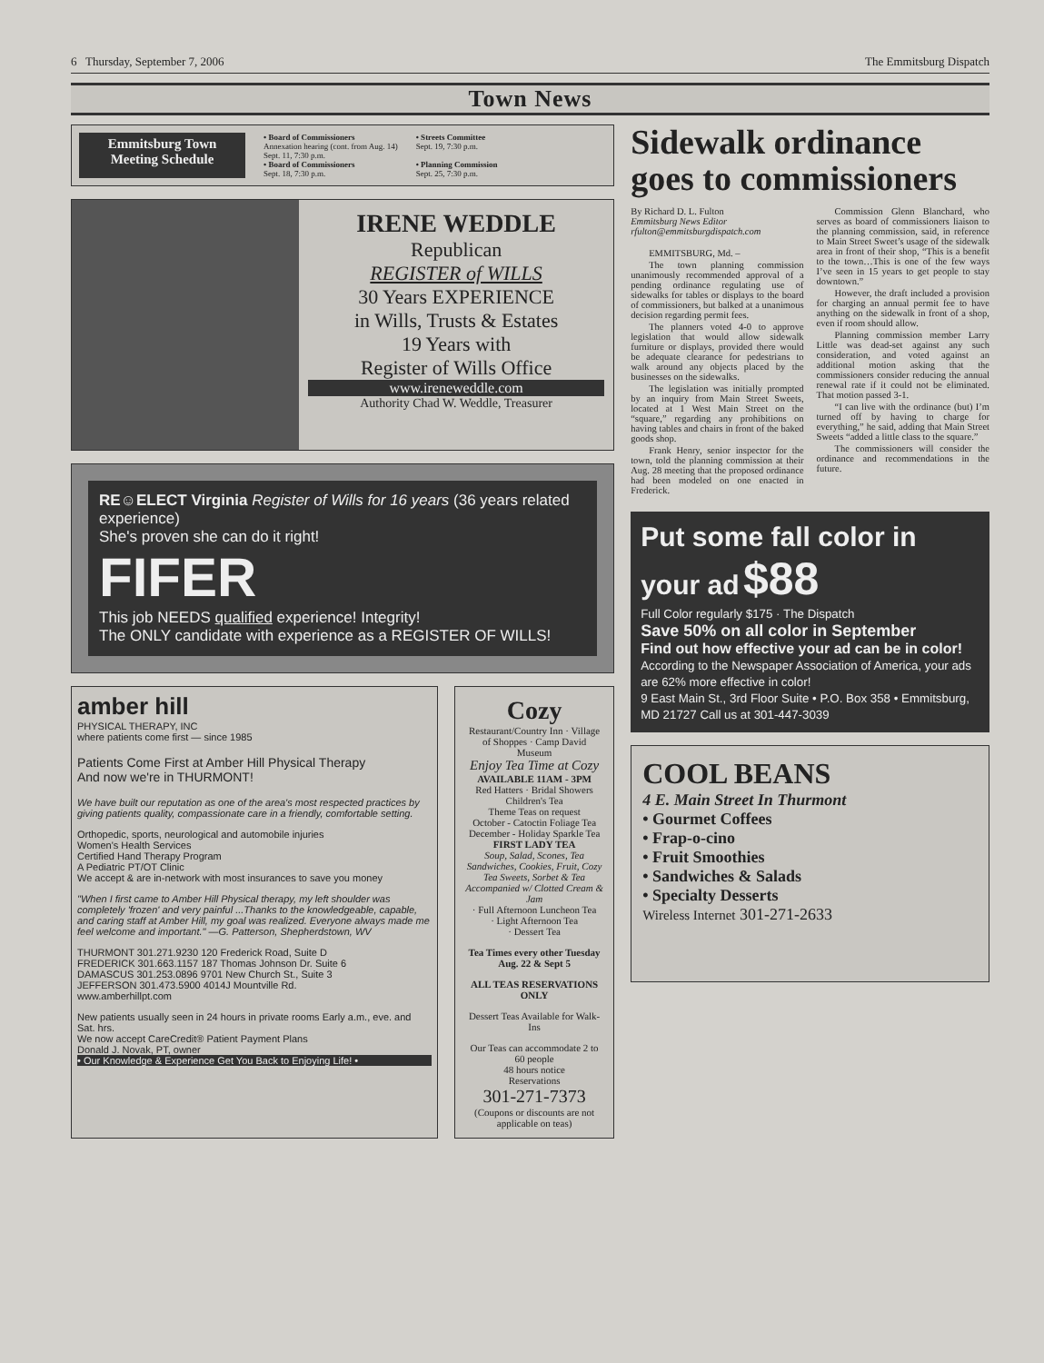6 Thursday, September 7, 2006 The Emmitsburg Dispatch
Town News
Emmitsburg Town Meeting Schedule
• Board of Commissioners
Annexation hearing (cont. from Aug. 14)
Sept. 11, 7:30 p.m.
• Board of Commissioners
Sept. 18, 7:30 p.m.
• Streets Committee
Sept. 19, 7:30 p.m.
• Planning Commission
Sept. 25, 7:30 p.m.
IRENE WEDDLE
Republican
REGISTER of WILLS
30 Years EXPERIENCE
in Wills, Trusts & Estates
19 Years with
Register of Wills Office
www.ireneweddle.com
Authority Chad W. Weddle, Treasurer
RE☺ELECT Virginia Register of Wills for 16 years (36 years related experience)
She's proven she can do it right!
FIFER
This job NEEDS qualified experience! Integrity!
The ONLY candidate with experience as a REGISTER OF WILLS!
amber hill
PHYSICAL THERAPY, INC
where patients come first — since 1985
Patients Come First at Amber Hill Physical Therapy
And now we're in THURMONT!
We have built our reputation as one of the area's most respected practices by giving patients quality, compassionate care in a friendly, comfortable setting.
Orthopedic, sports, neurological and automobile injuries
Women's Health Services
Certified Hand Therapy Program
A Pediatric PT/OT Clinic
We accept & are in-network with most insurances to save you money
"When I first came to Amber Hill Physical therapy, my left shoulder was completely 'frozen' and very painful ...Thanks to the knowledgeable, capable, and caring staff at Amber Hill, my goal was realized. Everyone always made me feel welcome and important." —G. Patterson, Shepherdstown, WV
THURMONT 301.271.9230 120 Frederick Road, Suite D
FREDERICK 301.663.1157 187 Thomas Johnson Dr. Suite 6
DAMASCUS 301.253.0896 9701 New Church St., Suite 3
JEFFERSON 301.473.5900 4014J Mountville Rd.
www.amberhillpt.com
New patients usually seen in 24 hours in private rooms Early a.m., eve. and Sat. hrs.
We now accept CareCredit® Patient Payment Plans
Donald J. Novak, PT, owner
• Our Knowledge & Experience Get You Back to Enjoying Life! •
Cozy
Restaurant/Country Inn · Village of Shoppes · Camp David Museum
Enjoy Tea Time at Cozy
AVAILABLE 11AM - 3PM
Red Hatters · Bridal Showers
Children's Tea
Theme Teas on request
October - Catoctin Foliage Tea
December - Holiday Sparkle Tea
FIRST LADY TEA
Soup, Salad, Scones, Tea Sandwiches, Cookies, Fruit, Cozy Tea Sweets, Sorbet & Tea Accompanied w/ Clotted Cream & Jam
· Full Afternoon Luncheon Tea
· Light Afternoon Tea
· Dessert Tea
Tea Times every other Tuesday Aug. 22 & Sept 5
ALL TEAS RESERVATIONS ONLY
Dessert Teas Available for Walk-Ins
Our Teas can accommodate 2 to 60 people
48 hours notice
Reservations
301-271-7373
(Coupons or discounts are not applicable on teas)
Sidewalk ordinance goes to commissioners
By Richard D. L. Fulton
Emmitsburg News Editor
rfulton@emmitsburgdispatch.com
EMMITSBURG, Md. –
The town planning commission unanimously recommended approval of a pending ordinance regulating use of sidewalks for tables or displays to the board of commissioners, but balked at a unanimous decision regarding permit fees.
The planners voted 4-0 to approve legislation that would allow sidewalk furniture or displays, provided there would be adequate clearance for pedestrians to walk around any objects placed by the businesses on the sidewalks.
The legislation was initially prompted by an inquiry from Main Street Sweets, located at 1 West Main Street on the “square,” regarding any prohibitions on having tables and chairs in front of the baked goods shop.
Frank Henry, senior inspector for the town, told the planning commission at their Aug. 28 meeting that the proposed ordinance had been modeled on one enacted in Frederick.
Commission Glenn Blanchard, who serves as board of commissioners liaison to the planning commission, said, in reference to Main Street Sweet’s usage of the sidewalk area in front of their shop, “This is a benefit to the town…This is one of the few ways I’ve seen in 15 years to get people to stay downtown.”
However, the draft included a provision for charging an annual permit fee to have anything on the sidewalk in front of a shop, even if room should allow.
Planning commission member Larry Little was dead-set against any such consideration, and voted against an additional motion asking that the commissioners consider reducing the annual renewal rate if it could not be eliminated. That motion passed 3-1.
“I can live with the ordinance (but) I’m turned off by having to charge for everything,” he said, adding that Main Street Sweets “added a little class to the square.”
The commissioners will consider the ordinance and recommendations in the future.
Put some fall color in your ad $88
Full Color regularly $175 · The Dispatch
Save 50% on all color in September
Find out how effective your ad can be in color!
According to the Newspaper Association of America, your ads are 62% more effective in color!
9 East Main St., 3rd Floor Suite • P.O. Box 358 • Emmitsburg, MD 21727 Call us at 301-447-3039
COOL BEANS
4 E. Main Street In Thurmont
• Gourmet Coffees
• Frap-o-cino
• Fruit Smoothies
• Sandwiches & Salads
• Specialty Desserts
Wireless Internet 301-271-2633